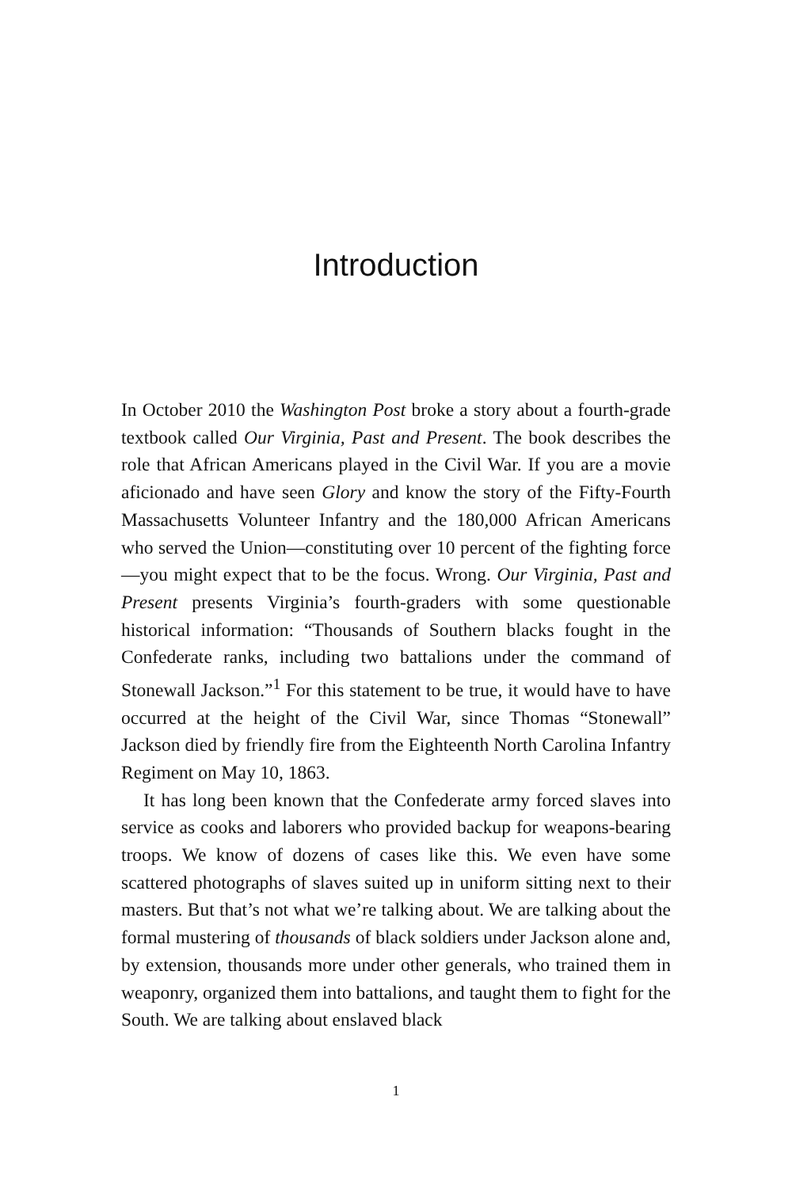Introduction
In October 2010 the Washington Post broke a story about a fourth-grade textbook called Our Virginia, Past and Present. The book describes the role that African Americans played in the Civil War. If you are a movie aficionado and have seen Glory and know the story of the Fifty-Fourth Massachusetts Volunteer Infantry and the 180,000 African Americans who served the Union—constituting over 10 percent of the fighting force—you might expect that to be the focus. Wrong. Our Virginia, Past and Present presents Virginia’s fourth-graders with some questionable historical information: “Thousands of Southern blacks fought in the Confederate ranks, including two battalions under the command of Stonewall Jackson.”<sup>1</sup> For this statement to be true, it would have to have occurred at the height of the Civil War, since Thomas “Stonewall” Jackson died by friendly fire from the Eighteenth North Carolina Infantry Regiment on May 10, 1863.
It has long been known that the Confederate army forced slaves into service as cooks and laborers who provided backup for weapons-bearing troops. We know of dozens of cases like this. We even have some scattered photographs of slaves suited up in uniform sitting next to their masters. But that’s not what we’re talking about. We are talking about the formal mustering of thousands of black soldiers under Jackson alone and, by extension, thousands more under other generals, who trained them in weaponry, organized them into battalions, and taught them to fight for the South. We are talking about enslaved black
1